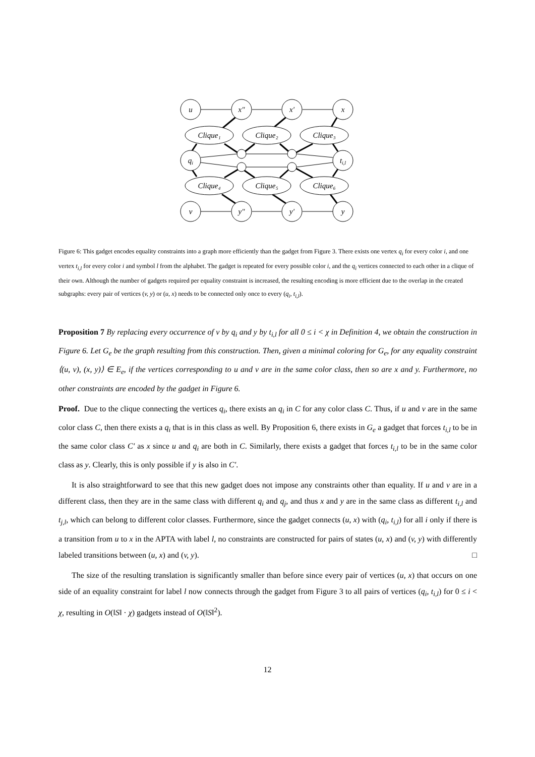u
x″
x′
x
qi
ti,l
v
y″
y′
y
Clique₁
Clique₂
Clique₃
Clique₄
Clique₅
Clique₆
Figure 6: This gadget encodes equality constraints into a graph more efficiently than the gadget from Figure 3. There exists one vertex q<sub>i</sub> for every color i, and one vertex t<sub>i,l</sub> for every color i and symbol l from the alphabet. The gadget is repeated for every possible color i, and the q<sub>i</sub> vertices connected to each other in a clique of their own. Although the number of gadgets required per equality constraint is increased, the resulting encoding is more efficient due to the overlap in the created subgraphs: every pair of vertices (v, y) or (u, x) needs to be connected only once to every (q<sub>i</sub>, t<sub>i,l</sub>).
Proposition 7 By replacing every occurrence of v by q<sub>i</sub> and y by t<sub>i,l</sub> for all 0 ≤ i < χ in Definition 4, we obtain the construction in Figure 6. Let G<sub>e</sub> be the graph resulting from this construction. Then, given a minimal coloring for G<sub>e</sub>, for any equality constraint ⟨(u, v), (x, y)⟩ ∈ E<sub>e</sub>, if the vertices corresponding to u and v are in the same color class, then so are x and y. Furthermore, no other constraints are encoded by the gadget in Figure 6.
Proof. Due to the clique connecting the vertices q<sub>i</sub>, there exists an q<sub>i</sub> in C for any color class C. Thus, if u and v are in the same color class C, then there exists a q<sub>i</sub> that is in this class as well. By Proposition 6, there exists in G<sub>e</sub> a gadget that forces t<sub>i,l</sub> to be in the same color class C′ as x since u and q<sub>i</sub> are both in C. Similarly, there exists a gadget that forces t<sub>i,l</sub> to be in the same color class as y. Clearly, this is only possible if y is also in C′.
It is also straightforward to see that this new gadget does not impose any constraints other than equality. If u and v are in a different class, then they are in the same class with different q<sub>i</sub> and q<sub>j</sub>, and thus x and y are in the same class as different t<sub>i,l</sub> and t<sub>j,l</sub>, which can belong to different color classes. Furthermore, since the gadget connects (u, x) with (q<sub>i</sub>, t<sub>i,l</sub>) for all i only if there is a transition from u to x in the APTA with label l, no constraints are constructed for pairs of states (u, x) and (v, y) with differently labeled transitions between (u, x) and (v, y). □
The size of the resulting translation is significantly smaller than before since every pair of vertices (u, x) that occurs on one side of an equality constraint for label l now connects through the gadget from Figure 3 to all pairs of vertices (q<sub>i</sub>, t<sub>i,l</sub>) for 0 ≤ i < χ, resulting in O(‖S‖ · χ) gadgets instead of O(‖S‖<sup>2</sup>).
12